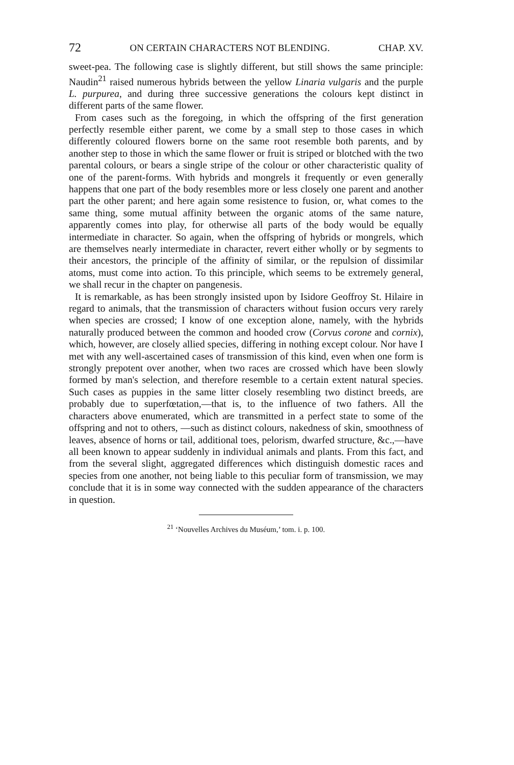72 ON CERTAIN CHARACTERS NOT BLENDING. CHAP. XV.
sweet-pea. The following case is slightly different, but still shows the same principle: Naudin<sup>21</sup> raised numerous hybrids between the yellow Linaria vulgaris and the purple L. purpurea, and during three successive generations the colours kept distinct in different parts of the same flower.
From cases such as the foregoing, in which the offspring of the first generation perfectly resemble either parent, we come by a small step to those cases in which differently coloured flowers borne on the same root resemble both parents, and by another step to those in which the same flower or fruit is striped or blotched with the two parental colours, or bears a single stripe of the colour or other characteristic quality of one of the parent-forms. With hybrids and mongrels it frequently or even generally happens that one part of the body resembles more or less closely one parent and another part the other parent; and here again some resistence to fusion, or, what comes to the same thing, some mutual affinity between the organic atoms of the same nature, apparently comes into play, for otherwise all parts of the body would be equally intermediate in character. So again, when the offspring of hybrids or mongrels, which are themselves nearly intermediate in character, revert either wholly or by segments to their ancestors, the principle of the affinity of similar, or the repulsion of dissimilar atoms, must come into action. To this principle, which seems to be extremely general, we shall recur in the chapter on pangenesis.
It is remarkable, as has been strongly insisted upon by Isidore Geoffroy St. Hilaire in regard to animals, that the transmission of characters without fusion occurs very rarely when species are crossed; I know of one exception alone, namely, with the hybrids naturally produced between the common and hooded crow (Corvus corone and cornix), which, however, are closely allied species, differing in nothing except colour. Nor have I met with any well-ascertained cases of transmission of this kind, even when one form is strongly prepotent over another, when two races are crossed which have been slowly formed by man's selection, and therefore resemble to a certain extent natural species. Such cases as puppies in the same litter closely resembling two distinct breeds, are probably due to superfœtation,—that is, to the influence of two fathers. All the characters above enumerated, which are transmitted in a perfect state to some of the offspring and not to others, —such as distinct colours, nakedness of skin, smoothness of leaves, absence of horns or tail, additional toes, pelorism, dwarfed structure, &c.,—have all been known to appear suddenly in individual animals and plants. From this fact, and from the several slight, aggregated differences which distinguish domestic races and species from one another, not being liable to this peculiar form of transmission, we may conclude that it is in some way connected with the sudden appearance of the characters in question.
<sup>21</sup> ‘Nouvelles Archives du Muséum,’ tom. i. p. 100.